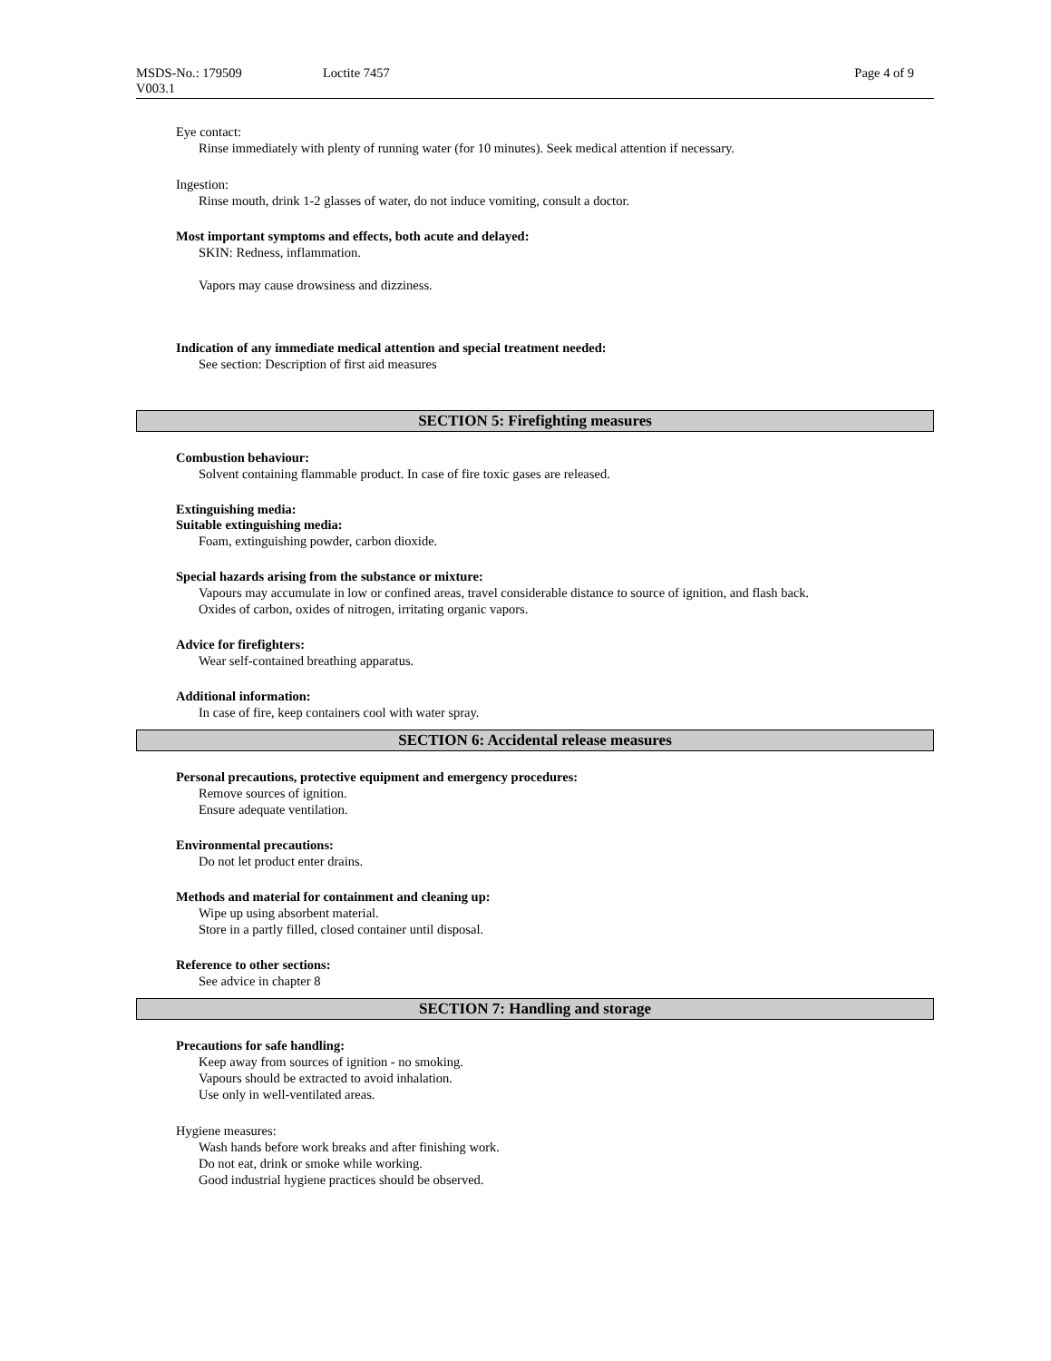MSDS-No.: 179509 Loctite 7457 Page 4 of 9
V003.1
Eye contact:
Rinse immediately with plenty of running water (for 10 minutes). Seek medical attention if necessary.
Ingestion:
Rinse mouth, drink 1-2 glasses of water, do not induce vomiting, consult a doctor.
Most important symptoms and effects, both acute and delayed:
SKIN: Redness, inflammation.
Vapors may cause drowsiness and dizziness.
Indication of any immediate medical attention and special treatment needed:
See section: Description of first aid measures
SECTION 5: Firefighting measures
Combustion behaviour:
Solvent containing flammable product. In case of fire toxic gases are released.
Extinguishing media:
Suitable extinguishing media:
Foam, extinguishing powder, carbon dioxide.
Special hazards arising from the substance or mixture:
Vapours may accumulate in low or confined areas, travel considerable distance to source of ignition, and flash back.
Oxides of carbon, oxides of nitrogen, irritating organic vapors.
Advice for firefighters:
Wear self-contained breathing apparatus.
Additional information:
In case of fire, keep containers cool with water spray.
SECTION 6: Accidental release measures
Personal precautions, protective equipment and emergency procedures:
Remove sources of ignition.
Ensure adequate ventilation.
Environmental precautions:
Do not let product enter drains.
Methods and material for containment and cleaning up:
Wipe up using absorbent material.
Store in a partly filled, closed container until disposal.
Reference to other sections:
See advice in chapter 8
SECTION 7: Handling and storage
Precautions for safe handling:
Keep away from sources of ignition - no smoking.
Vapours should be extracted to avoid inhalation.
Use only in well-ventilated areas.
Hygiene measures:
Wash hands before work breaks and after finishing work.
Do not eat, drink or smoke while working.
Good industrial hygiene practices should be observed.